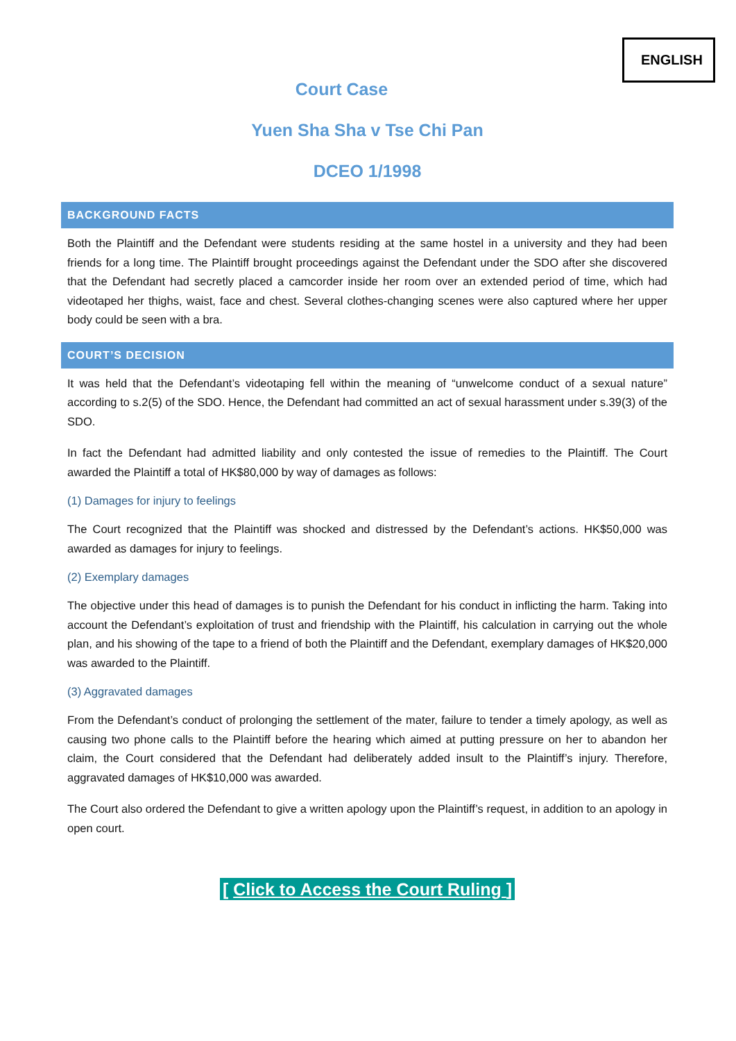ENGLISH
Court Case
Yuen Sha Sha v Tse Chi Pan
DCEO 1/1998
BACKGROUND FACTS
Both the Plaintiff and the Defendant were students residing at the same hostel in a university and they had been friends for a long time. The Plaintiff brought proceedings against the Defendant under the SDO after she discovered that the Defendant had secretly placed a camcorder inside her room over an extended period of time, which had videotaped her thighs, waist, face and chest. Several clothes-changing scenes were also captured where her upper body could be seen with a bra.
COURT’S DECISION
It was held that the Defendant’s videotaping fell within the meaning of “unwelcome conduct of a sexual nature” according to s.2(5) of the SDO. Hence, the Defendant had committed an act of sexual harassment under s.39(3) of the SDO.
In fact the Defendant had admitted liability and only contested the issue of remedies to the Plaintiff. The Court awarded the Plaintiff a total of HK$80,000 by way of damages as follows:
(1) Damages for injury to feelings
The Court recognized that the Plaintiff was shocked and distressed by the Defendant’s actions. HK$50,000 was awarded as damages for injury to feelings.
(2) Exemplary damages
The objective under this head of damages is to punish the Defendant for his conduct in inflicting the harm. Taking into account the Defendant’s exploitation of trust and friendship with the Plaintiff, his calculation in carrying out the whole plan, and his showing of the tape to a friend of both the Plaintiff and the Defendant, exemplary damages of HK$20,000 was awarded to the Plaintiff.
(3) Aggravated damages
From the Defendant’s conduct of prolonging the settlement of the mater, failure to tender a timely apology, as well as causing two phone calls to the Plaintiff before the hearing which aimed at putting pressure on her to abandon her claim, the Court considered that the Defendant had deliberately added insult to the Plaintiff’s injury. Therefore, aggravated damages of HK$10,000 was awarded.
The Court also ordered the Defendant to give a written apology upon the Plaintiff’s request, in addition to an apology in open court.
[ Click to Access the Court Ruling ]